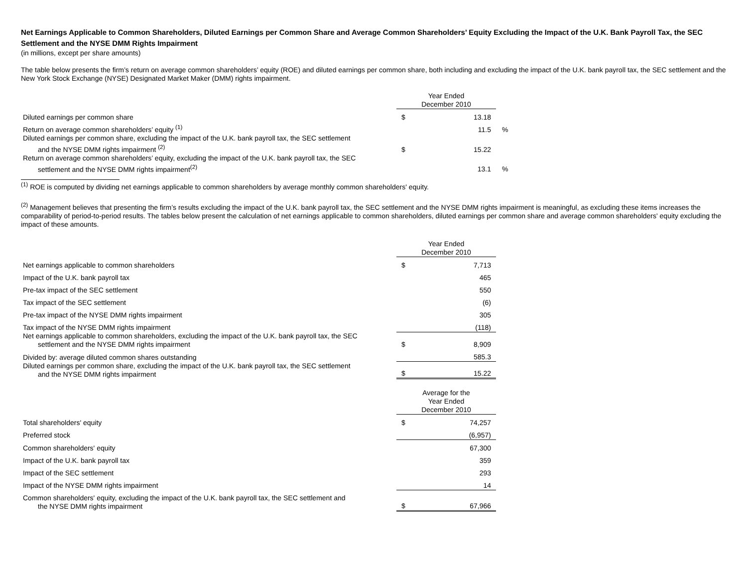Net Earnings Applicable to Common Shareholders, Diluted Earnings per Common Share and Average Common Shareholders’ Equity Excluding the Impact of the U.K. Bank Payroll Tax, the SEC Settlement and the NYSE DMM Rights Impairment
(in millions, except per share amounts)
The table below presents the firm’s return on average common shareholders’ equity (ROE) and diluted earnings per common share, both including and excluding the impact of the U.K. bank payroll tax, the SEC settlement and the New York Stock Exchange (NYSE) Designated Market Maker (DMM) rights impairment.
| | Year Ended December 2010 | | |
| Diluted earnings per common share | $ | 13.18 | |
| Return on average common shareholders’ equity <sup>(1)</sup> | | 11.5 | % |
| Diluted earnings per common share, excluding the impact of the U.K. bank payroll tax, the SEC settlement and the NYSE DMM rights impairment <sup>(2)</sup> | $ | 15.22 | |
| Return on average common shareholders’ equity, excluding the impact of the U.K. bank payroll tax, the SEC settlement and the NYSE DMM rights impairment<sup>(2)</sup> | | 13.1 | % |
<sup>(1)</sup> ROE is computed by dividing net earnings applicable to common shareholders by average monthly common shareholders' equity.
<sup>(2)</sup> Management believes that presenting the firm’s results excluding the impact of the U.K. bank payroll tax, the SEC settlement and the NYSE DMM rights impairment is meaningful, as excluding these items increases the comparability of period-to-period results. The tables below present the calculation of net earnings applicable to common shareholders, diluted earnings per common share and average common shareholders' equity excluding the impact of these amounts.
| | Year Ended December 2010 | |
| Net earnings applicable to common shareholders | $ | 7,713 |
| Impact of the U.K. bank payroll tax | | 465 |
| Pre-tax impact of the SEC settlement | | 550 |
| Tax impact of the SEC settlement | | (6) |
| Pre-tax impact of the NYSE DMM rights impairment | | 305 |
| Tax impact of the NYSE DMM rights impairment | | (118) |
| Net earnings applicable to common shareholders, excluding the impact of the U.K. bank payroll tax, the SEC settlement and the NYSE DMM rights impairment | $ | 8,909 |
| Divided by: average diluted common shares outstanding | | 585.3 |
| Diluted earnings per common share, excluding the impact of the U.K. bank payroll tax, the SEC settlement and the NYSE DMM rights impairment | $ | 15.22 |
| | Average for the Year Ended December 2010 | |
| Total shareholders' equity | $ | 74,257 |
| Preferred stock | | (6,957) |
| Common shareholders' equity | | 67,300 |
| Impact of the U.K. bank payroll tax | | 359 |
| Impact of the SEC settlement | | 293 |
| Impact of the NYSE DMM rights impairment | | 14 |
| Common shareholders' equity, excluding the impact of the U.K. bank payroll tax, the SEC settlement and the NYSE DMM rights impairment | $ | 67,966 |